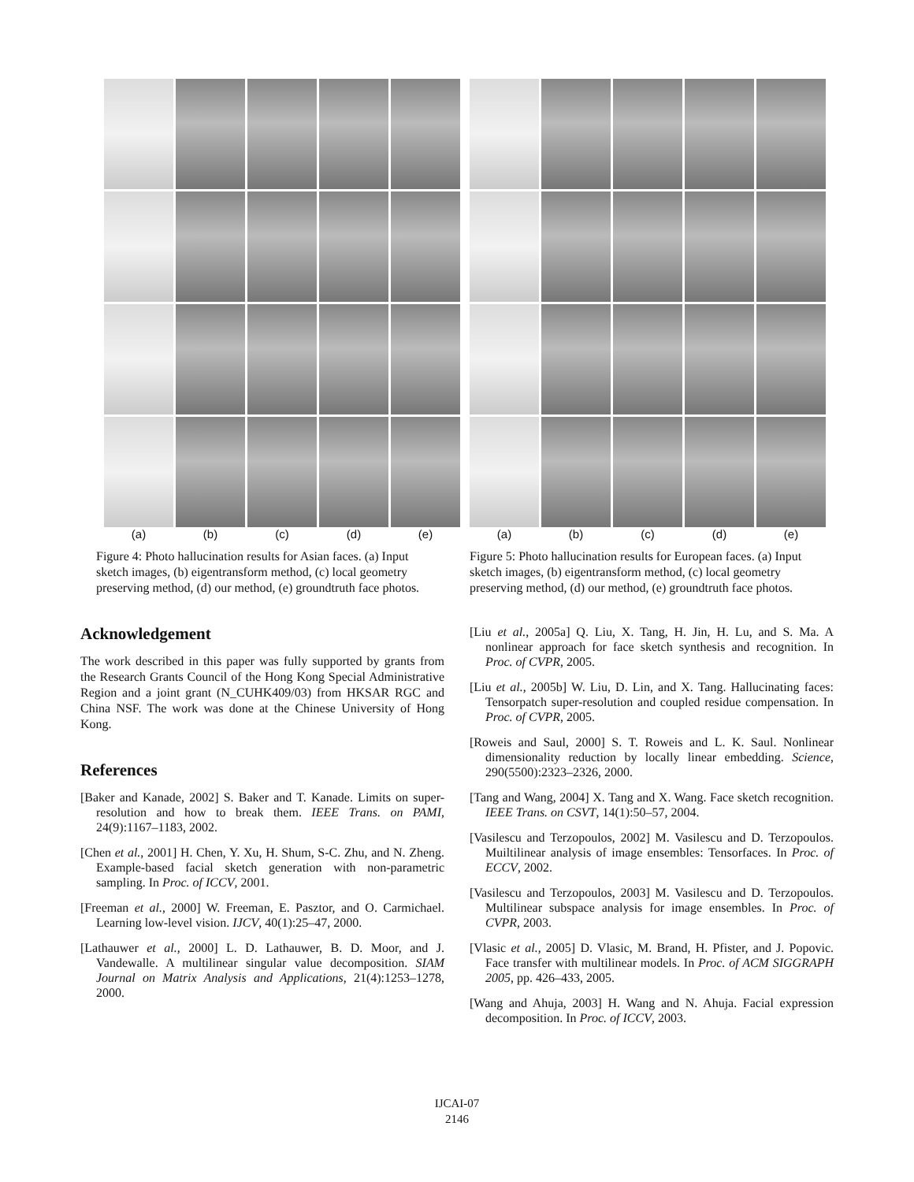(a) (b) (c) (d) (e)
Figure 4: Photo hallucination results for Asian faces. (a) Input sketch images, (b) eigentransform method, (c) local geometry preserving method, (d) our method, (e) groundtruth face photos.
Acknowledgement
The work described in this paper was fully supported by grants from the Research Grants Council of the Hong Kong Special Administrative Region and a joint grant (N_CUHK409/03) from HKSAR RGC and China NSF. The work was done at the Chinese University of Hong Kong.
References
[Baker and Kanade, 2002] S. Baker and T. Kanade. Limits on super-resolution and how to break them. IEEE Trans. on PAMI, 24(9):1167–1183, 2002.
[Chen et al., 2001] H. Chen, Y. Xu, H. Shum, S-C. Zhu, and N. Zheng. Example-based facial sketch generation with non-parametric sampling. In Proc. of ICCV, 2001.
[Freeman et al., 2000] W. Freeman, E. Pasztor, and O. Carmichael. Learning low-level vision. IJCV, 40(1):25–47, 2000.
[Lathauwer et al., 2000] L. D. Lathauwer, B. D. Moor, and J. Vandewalle. A multilinear singular value decomposition. SIAM Journal on Matrix Analysis and Applications, 21(4):1253–1278, 2000.
(a) (b) (c) (d) (e)
Figure 5: Photo hallucination results for European faces. (a) Input sketch images, (b) eigentransform method, (c) local geometry preserving method, (d) our method, (e) groundtruth face photos.
[Liu et al., 2005a] Q. Liu, X. Tang, H. Jin, H. Lu, and S. Ma. A nonlinear approach for face sketch synthesis and recognition. In Proc. of CVPR, 2005.
[Liu et al., 2005b] W. Liu, D. Lin, and X. Tang. Hallucinating faces: Tensorpatch super-resolution and coupled residue compensation. In Proc. of CVPR, 2005.
[Roweis and Saul, 2000] S. T. Roweis and L. K. Saul. Nonlinear dimensionality reduction by locally linear embedding. Science, 290(5500):2323–2326, 2000.
[Tang and Wang, 2004] X. Tang and X. Wang. Face sketch recognition. IEEE Trans. on CSVT, 14(1):50–57, 2004.
[Vasilescu and Terzopoulos, 2002] M. Vasilescu and D. Terzopoulos. Muiltilinear analysis of image ensembles: Tensorfaces. In Proc. of ECCV, 2002.
[Vasilescu and Terzopoulos, 2003] M. Vasilescu and D. Terzopoulos. Multilinear subspace analysis for image ensembles. In Proc. of CVPR, 2003.
[Vlasic et al., 2005] D. Vlasic, M. Brand, H. Pfister, and J. Popovic. Face transfer with multilinear models. In Proc. of ACM SIGGRAPH 2005, pp. 426–433, 2005.
[Wang and Ahuja, 2003] H. Wang and N. Ahuja. Facial expression decomposition. In Proc. of ICCV, 2003.
IJCAI-07
2146